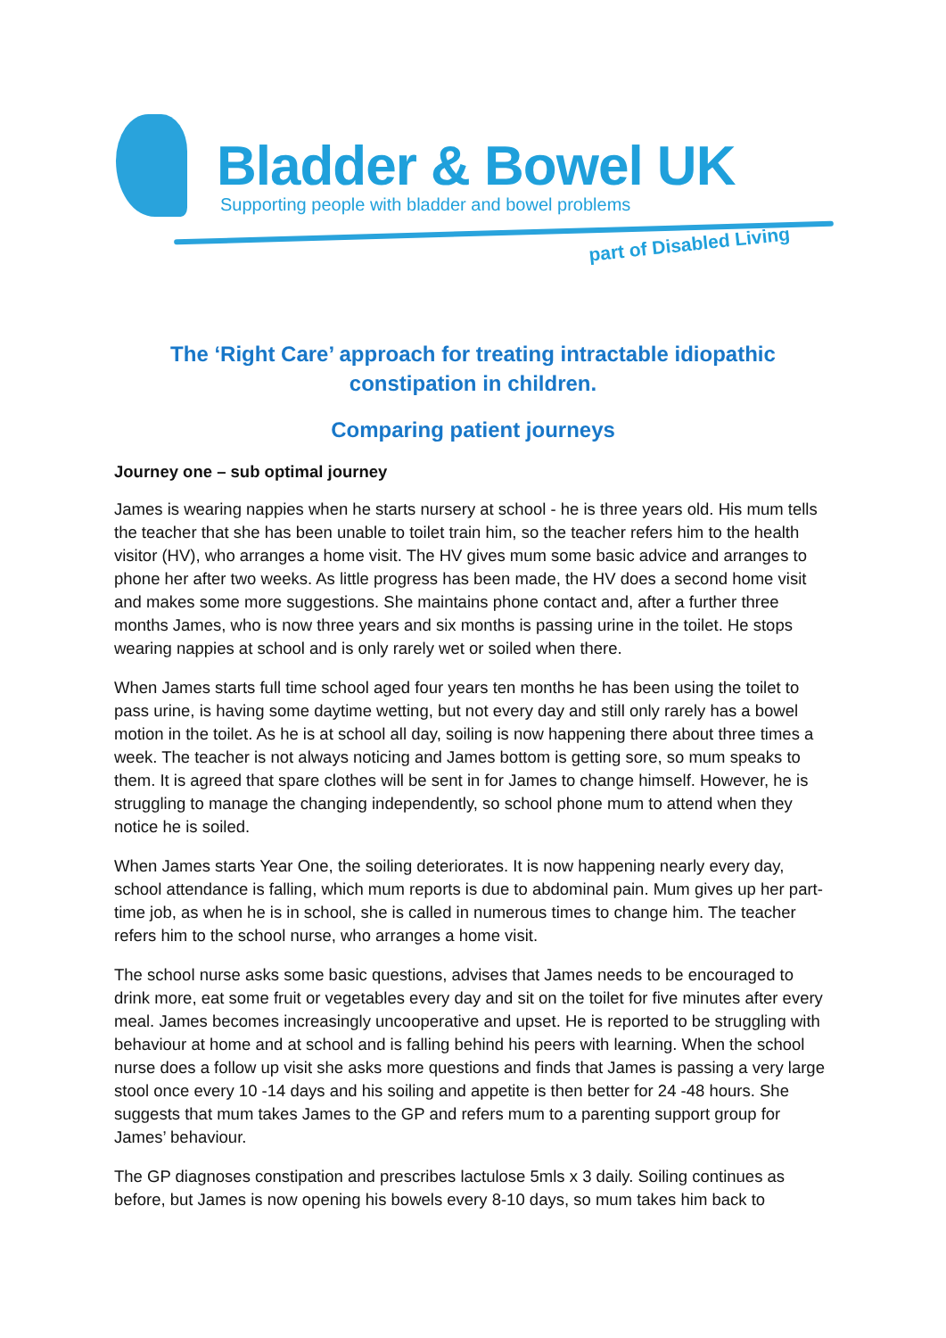Bladder & Bowel UK
Supporting people with bladder and bowel problems
part of Disabled Living
The ‘Right Care’ approach for treating intractable idiopathic constipation in children.
Comparing patient journeys
Journey one – sub optimal journey
James is wearing nappies when he starts nursery at school - he is three years old. His mum tells the teacher that she has been unable to toilet train him, so the teacher refers him to the health visitor (HV), who arranges a home visit. The HV gives mum some basic advice and arranges to phone her after two weeks. As little progress has been made, the HV does a second home visit and makes some more suggestions. She maintains phone contact and, after a further three months James, who is now three years and six months is passing urine in the toilet. He stops wearing nappies at school and is only rarely wet or soiled when there.
When James starts full time school aged four years ten months he has been using the toilet to pass urine, is having some daytime wetting, but not every day and still only rarely has a bowel motion in the toilet. As he is at school all day, soiling is now happening there about three times a week. The teacher is not always noticing and James bottom is getting sore, so mum speaks to them. It is agreed that spare clothes will be sent in for James to change himself. However, he is struggling to manage the changing independently, so school phone mum to attend when they notice he is soiled.
When James starts Year One, the soiling deteriorates. It is now happening nearly every day, school attendance is falling, which mum reports is due to abdominal pain. Mum gives up her part-time job, as when he is in school, she is called in numerous times to change him. The teacher refers him to the school nurse, who arranges a home visit.
The school nurse asks some basic questions, advises that James needs to be encouraged to drink more, eat some fruit or vegetables every day and sit on the toilet for five minutes after every meal. James becomes increasingly uncooperative and upset. He is reported to be struggling with behaviour at home and at school and is falling behind his peers with learning. When the school nurse does a follow up visit she asks more questions and finds that James is passing a very large stool once every 10 -14 days and his soiling and appetite is then better for 24 -48 hours. She suggests that mum takes James to the GP and refers mum to a parenting support group for James’ behaviour.
The GP diagnoses constipation and prescribes lactulose 5mls x 3 daily. Soiling continues as before, but James is now opening his bowels every 8-10 days, so mum takes him back to